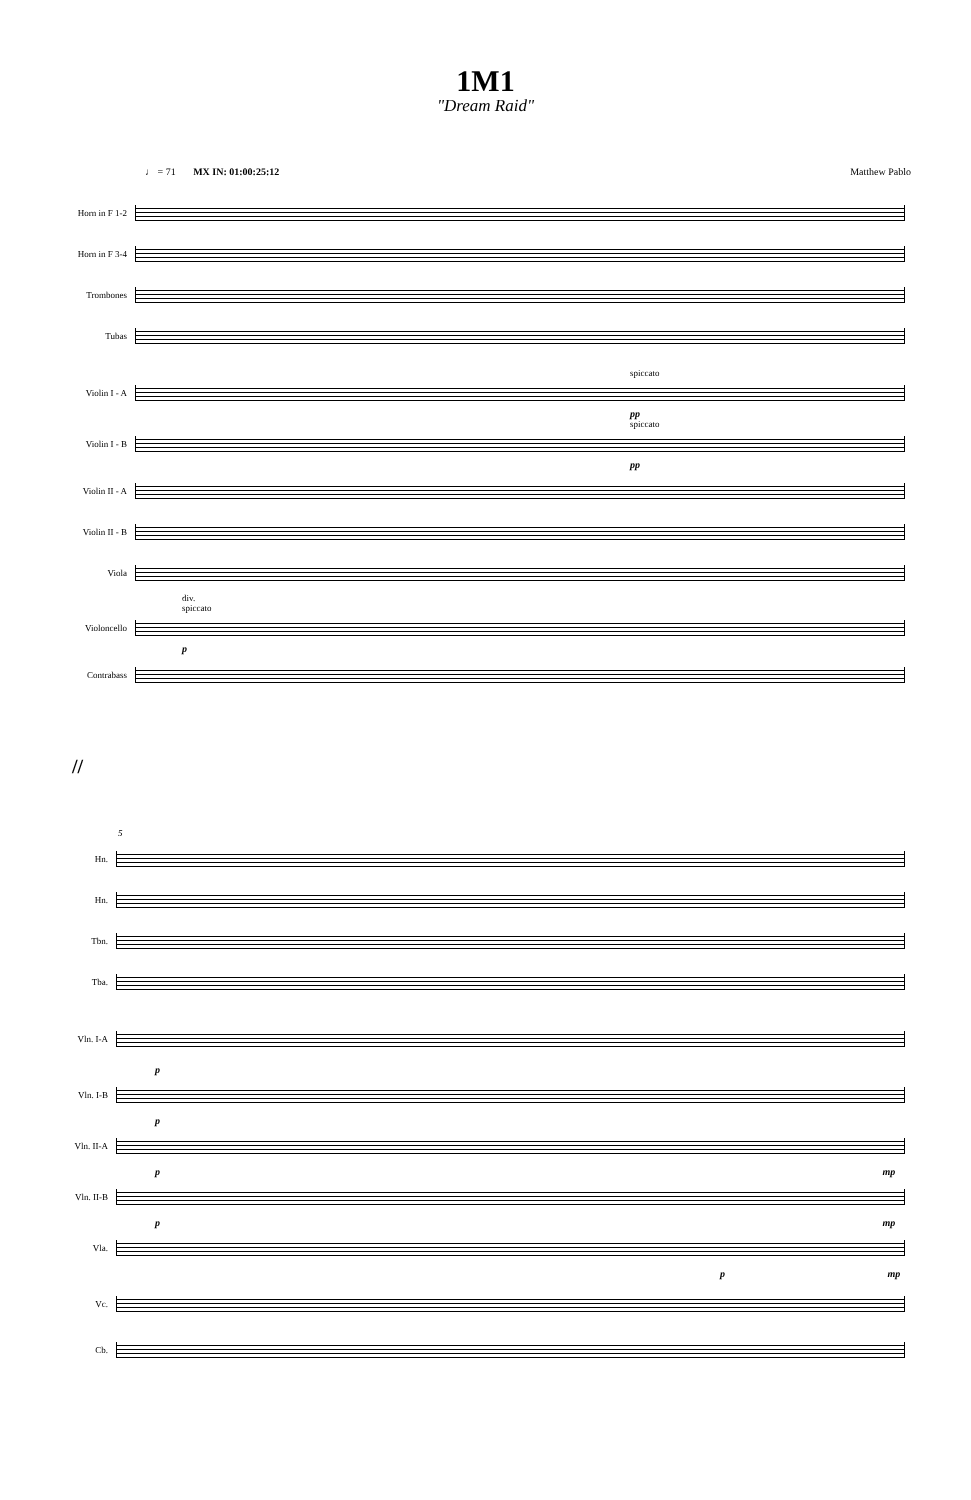1M1
"Dream Raid"
♩ = 71 MX IN: 01:00:25:12 Matthew Pablo
Horn in F 1-2
Horn in F 3-4
Trombones
Tubas
spiccato
Violin I - A
pp
spiccato
Violin I - B
pp
Violin II - A
Violin II - B
Viola
div.
spiccato
Violoncello
p
Contrabass
//
5
Hn.
Hn.
Tbn.
Tba.
Vln. I-A
p
Vln. I-B
p
Vln. II-A
p mp
Vln. II-B
p mp
Vla.
p mp
Vc.
Cb.